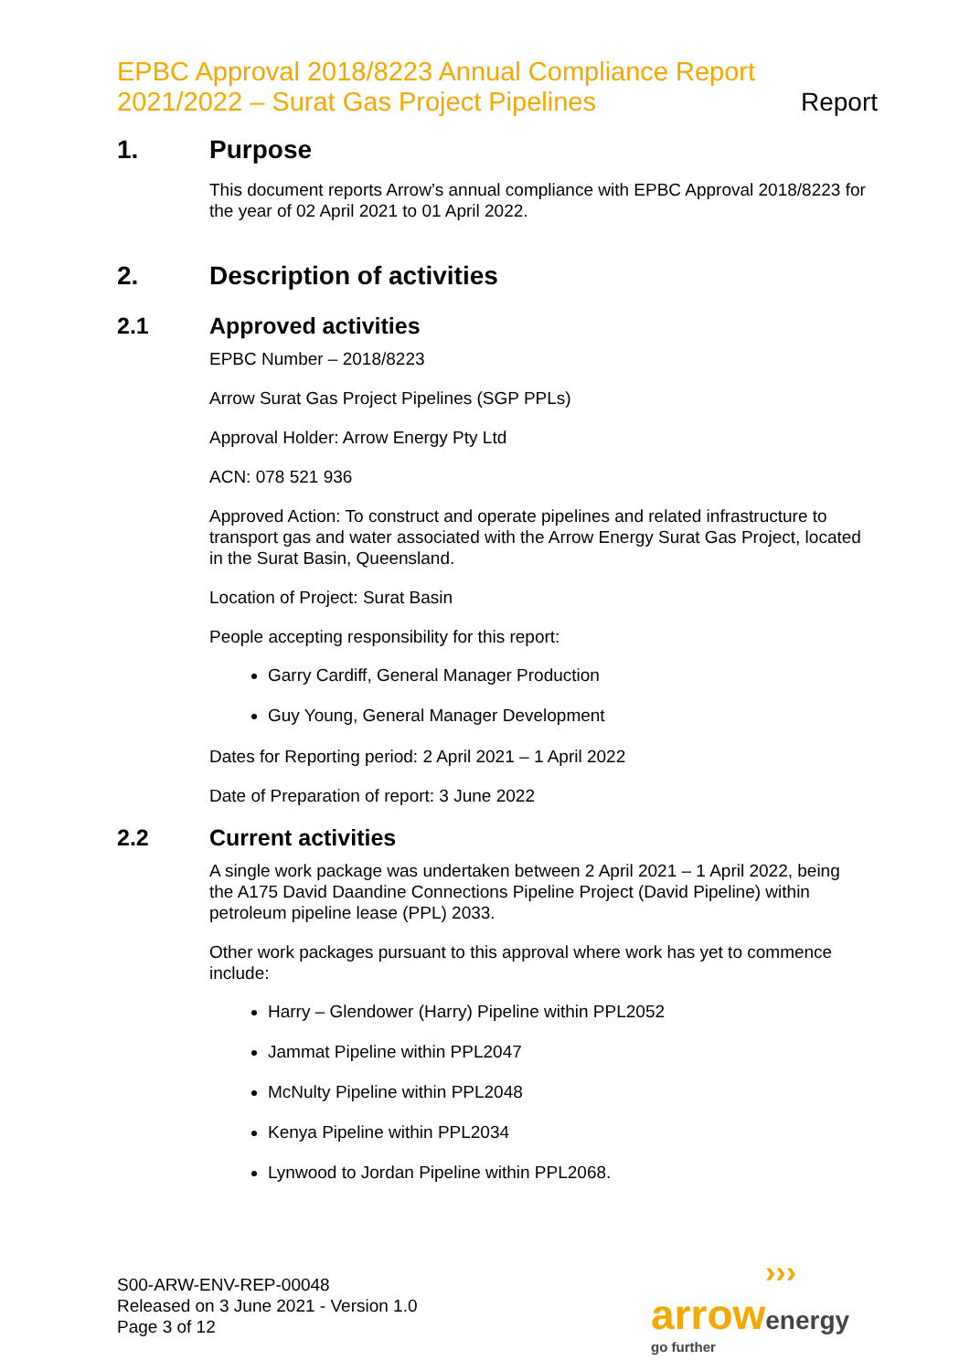EPBC Approval 2018/8223 Annual Compliance Report
2021/2022 – Surat Gas Project Pipelines
Report
1. Purpose
This document reports Arrow’s annual compliance with EPBC Approval 2018/8223 for the year of 02 April 2021 to 01 April 2022.
2. Description of activities
2.1 Approved activities
EPBC Number – 2018/8223
Arrow Surat Gas Project Pipelines (SGP PPLs)
Approval Holder: Arrow Energy Pty Ltd
ACN: 078 521 936
Approved Action: To construct and operate pipelines and related infrastructure to transport gas and water associated with the Arrow Energy Surat Gas Project, located in the Surat Basin, Queensland.
Location of Project: Surat Basin
People accepting responsibility for this report:
Garry Cardiff, General Manager Production
Guy Young, General Manager Development
Dates for Reporting period: 2 April 2021 – 1 April 2022
Date of Preparation of report: 3 June 2022
2.2 Current activities
A single work package was undertaken between 2 April 2021 – 1 April 2022, being the A175 David Daandine Connections Pipeline Project (David Pipeline) within petroleum pipeline lease (PPL) 2033.
Other work packages pursuant to this approval where work has yet to commence include:
Harry – Glendower (Harry) Pipeline within PPL2052
Jammat Pipeline within PPL2047
McNulty Pipeline within PPL2048
Kenya Pipeline within PPL2034
Lynwood to Jordan Pipeline within PPL2068.
S00-ARW-ENV-REP-00048
Released on 3 June 2021 - Version 1.0
Page 3 of 12
›››
arrow energy
go further